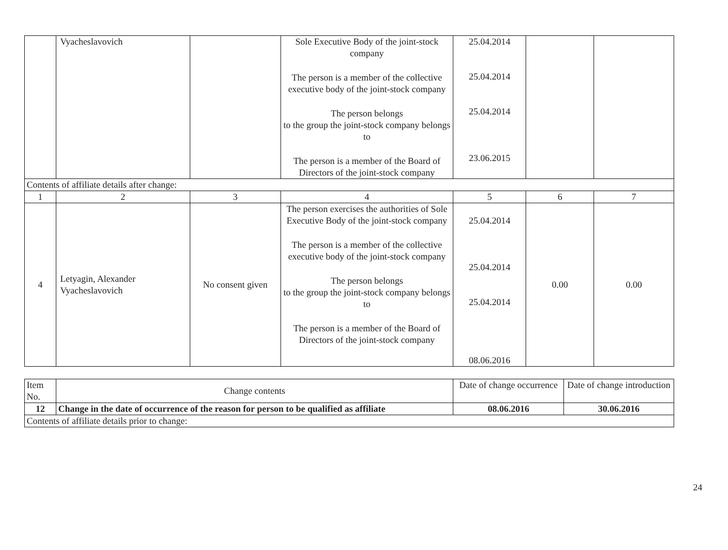| | Vyacheslavovich | | Sole Executive Body of the joint-stock company The person is a member of the collective executive body of the joint-stock company The person belongs to the group the joint-stock company belongs to The person is a member of the Board of Directors of the joint-stock company | 25.04.2014 25.04.2014 25.04.2014 23.06.2015 | | |
| Contents of affiliate details after change: | | | | | | |
| 1 | 2 | 3 | 4 | 5 | 6 | 7 |
| 4 | Letyagin, Alexander Vyacheslavovich | No consent given | The person exercises the authorities of Sole Executive Body of the joint-stock company The person is a member of the collective executive body of the joint-stock company The person belongs to the group the joint-stock company belongs to The person is a member of the Board of Directors of the joint-stock company | 25.04.2014 25.04.2014 25.04.2014 08.06.2016 | 0.00 | 0.00 |
| Item No. | Change contents | Date of change occurrence | Date of change introduction |
| 12 | Change in the date of occurrence of the reason for person to be qualified as affiliate | 08.06.2016 | 30.06.2016 |
| Contents of affiliate details prior to change: | | | |
24